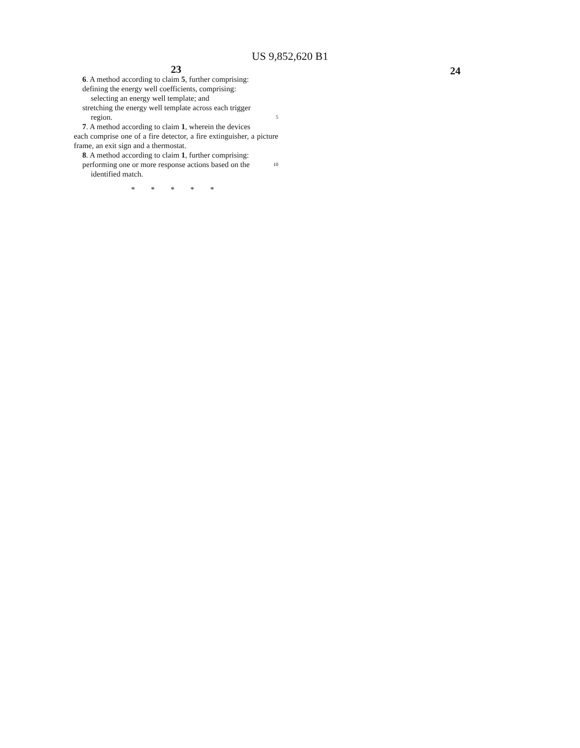US 9,852,620 B1
23
6. A method according to claim 5, further comprising:
defining the energy well coefficients, comprising:
selecting an energy well template; and
stretching the energy well template across each trigger
region.
5
7. A method according to claim 1, wherein the devices
each comprise one of a fire detector, a fire extinguisher, a picture frame, an exit sign and a thermostat.
8. A method according to claim 1, further comprising:
performing one or more response actions based on the
10
identified match.
* * * * *
24